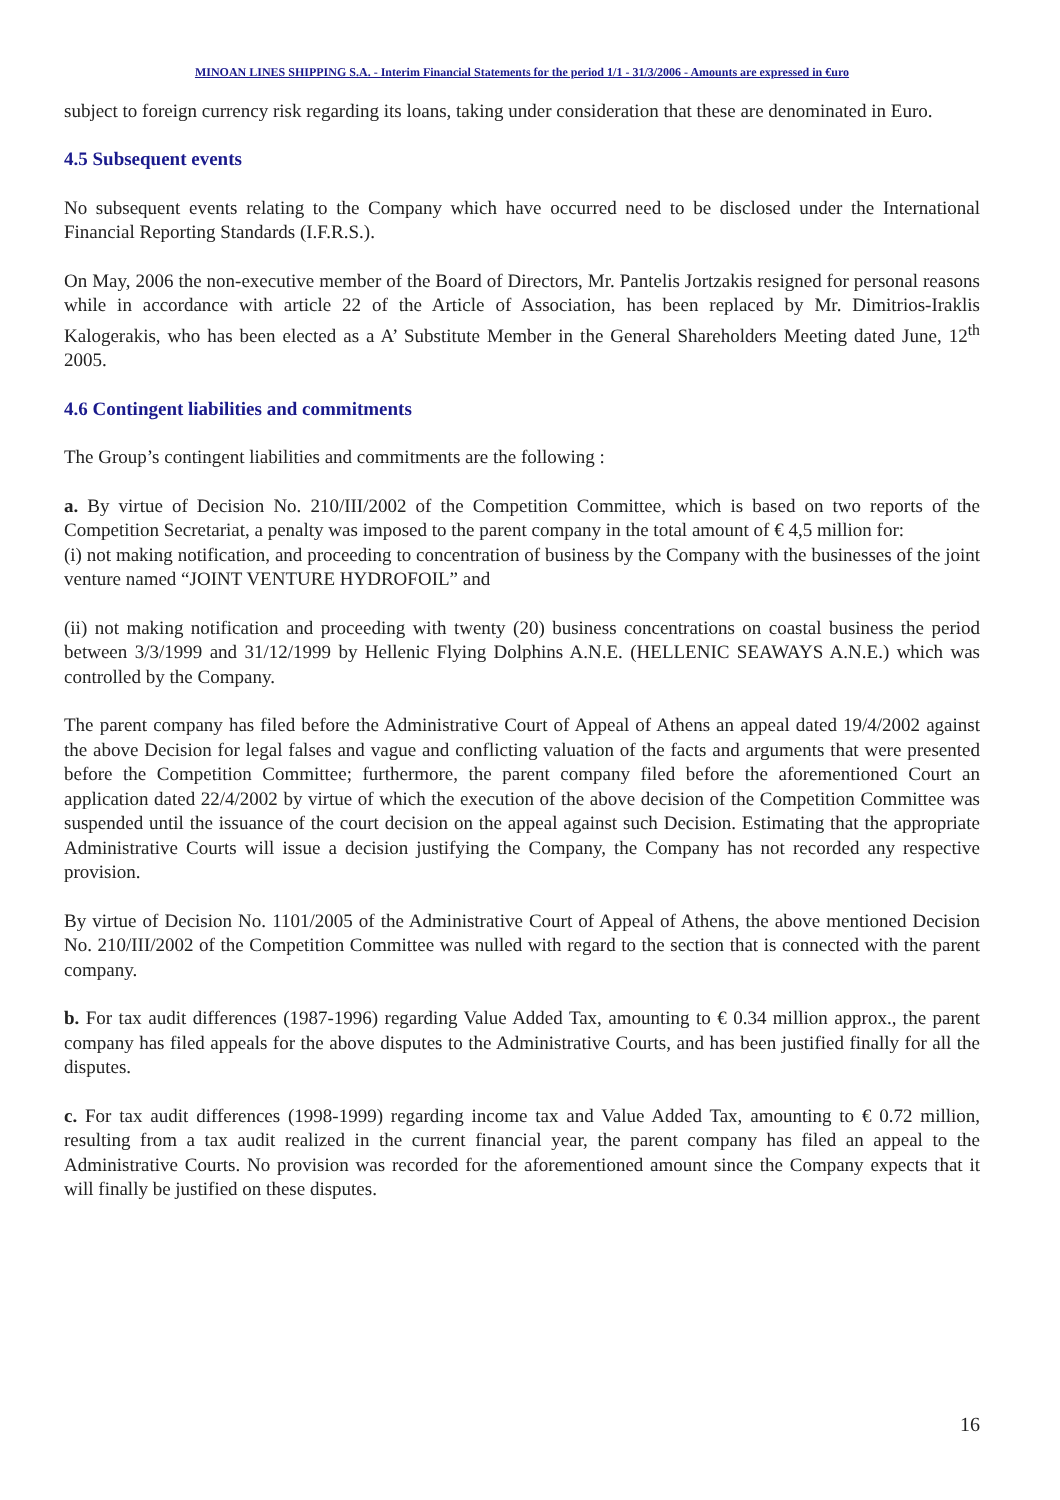MINOAN LINES SHIPPING S.A. - Interim Financial Statements for the period 1/1 - 31/3/2006 - Amounts are expressed in €uro
subject to foreign currency risk regarding its loans, taking under consideration that these are denominated in Euro.
4.5 Subsequent events
No subsequent events relating to the Company which have occurred need to be disclosed under the International Financial Reporting Standards (I.F.R.S.).
On May, 2006 the non-executive member of the Board of Directors, Mr. Pantelis Jortzakis resigned for personal reasons while in accordance with article 22 of the Article of Association, has been replaced by Mr. Dimitrios-Iraklis Kalogerakis, who has been elected as a A’ Substitute Member in the General Shareholders Meeting dated June, 12<sup>th</sup> 2005.
4.6 Contingent liabilities and commitments
The Group’s contingent liabilities and commitments are the following :
a. By virtue of Decision No. 210/III/2002 of the Competition Committee, which is based on two reports of the Competition Secretariat, a penalty was imposed to the parent company in the total amount of € 4,5 million for:
(i) not making notification, and proceeding to concentration of business by the Company with the businesses of the joint venture named “JOINT VENTURE HYDROFOIL” and
(ii) not making notification and proceeding with twenty (20) business concentrations on coastal business the period between 3/3/1999 and 31/12/1999 by Hellenic Flying Dolphins A.N.E. (HELLENIC SEAWAYS A.N.E.) which was controlled by the Company.
The parent company has filed before the Administrative Court of Appeal of Athens an appeal dated 19/4/2002 against the above Decision for legal falses and vague and conflicting valuation of the facts and arguments that were presented before the Competition Committee; furthermore, the parent company filed before the aforementioned Court an application dated 22/4/2002 by virtue of which the execution of the above decision of the Competition Committee was suspended until the issuance of the court decision on the appeal against such Decision. Estimating that the appropriate Administrative Courts will issue a decision justifying the Company, the Company has not recorded any respective provision.
By virtue of Decision No. 1101/2005 of the Administrative Court of Appeal of Athens, the above mentioned Decision No. 210/III/2002 of the Competition Committee was nulled with regard to the section that is connected with the parent company.
b. For tax audit differences (1987-1996) regarding Value Added Tax, amounting to € 0.34 million approx., the parent company has filed appeals for the above disputes to the Administrative Courts, and has been justified finally for all the disputes.
c. For tax audit differences (1998-1999) regarding income tax and Value Added Tax, amounting to € 0.72 million, resulting from a tax audit realized in the current financial year, the parent company has filed an appeal to the Administrative Courts. No provision was recorded for the aforementioned amount since the Company expects that it will finally be justified on these disputes.
16